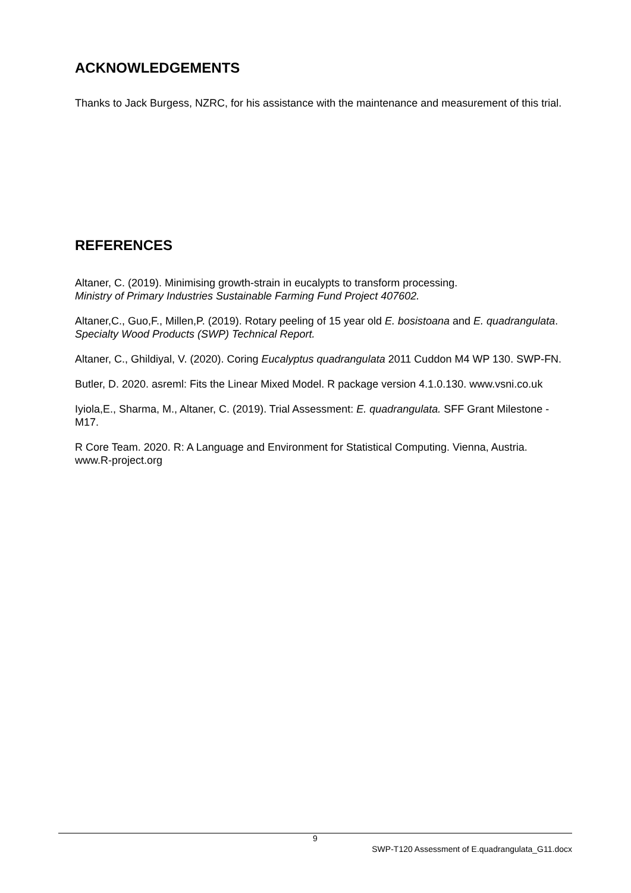ACKNOWLEDGEMENTS
Thanks to Jack Burgess, NZRC, for his assistance with the maintenance and measurement of this trial.
REFERENCES
Altaner, C. (2019). Minimising growth-strain in eucalypts to transform processing.
Ministry of Primary Industries Sustainable Farming Fund Project 407602.
Altaner,C., Guo,F., Millen,P. (2019). Rotary peeling of 15 year old E. bosistoana and E. quadrangulata. Specialty Wood Products (SWP) Technical Report.
Altaner, C., Ghildiyal, V. (2020). Coring Eucalyptus quadrangulata 2011 Cuddon M4 WP 130. SWP-FN.
Butler, D. 2020. asreml: Fits the Linear Mixed Model. R package version 4.1.0.130. www.vsni.co.uk
Iyiola,E., Sharma, M., Altaner, C. (2019). Trial Assessment: E. quadrangulata. SFF Grant Milestone -M17.
R Core Team. 2020. R: A Language and Environment for Statistical Computing. Vienna, Austria. www.R-project.org
9
SWP-T120 Assessment of E.quadrangulata_G11.docx